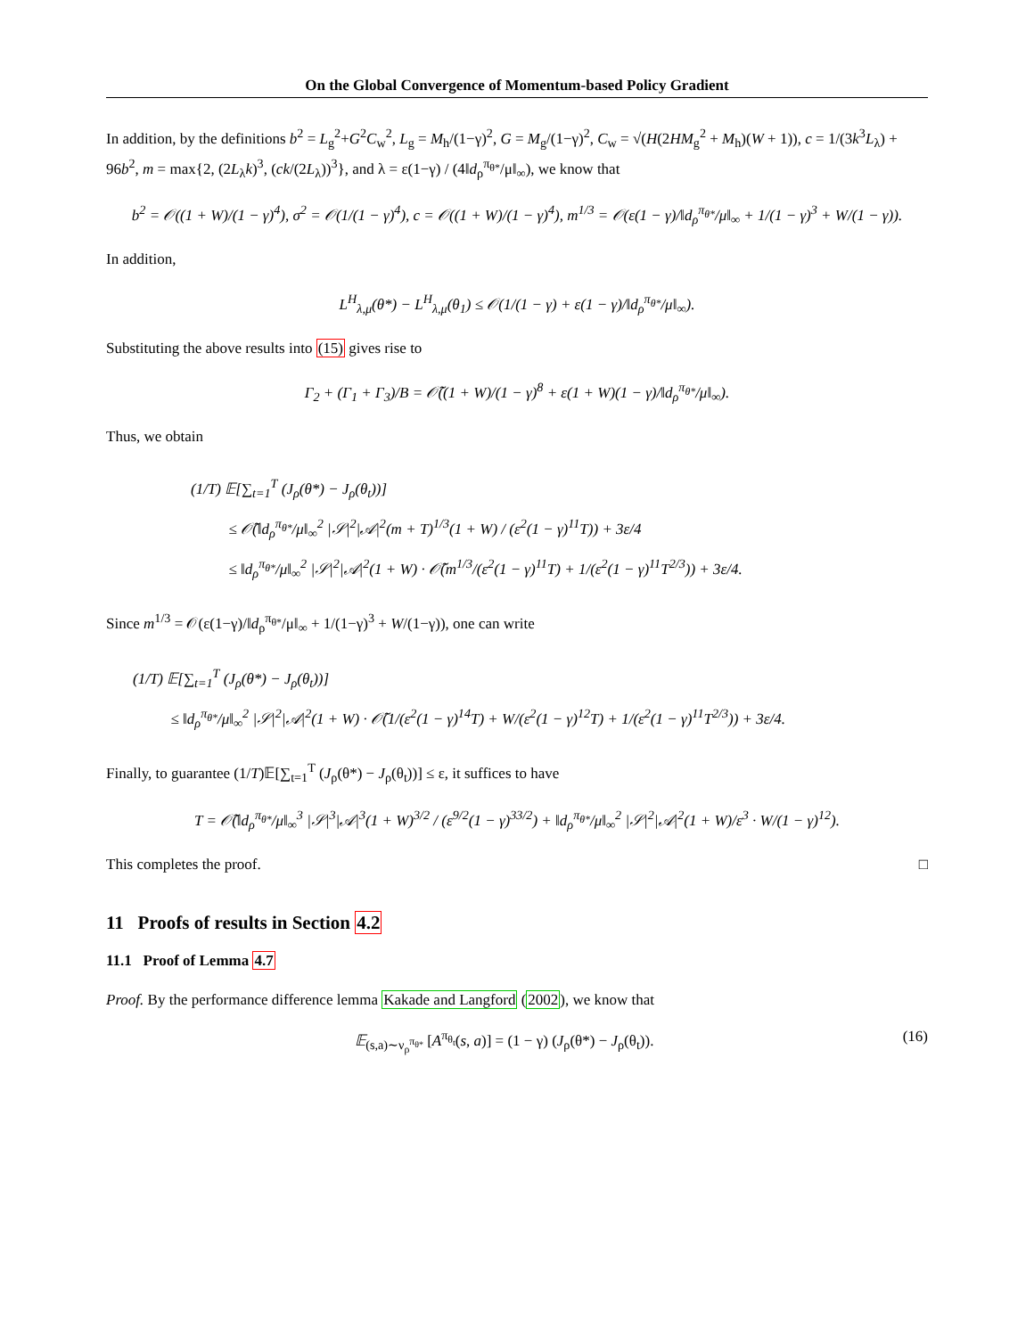On the Global Convergence of Momentum-based Policy Gradient
In addition, by the definitions b<sup>2</sup> = L<sub>g</sub><sup>2</sup>+G<sup>2</sup>C<sub>w</sub><sup>2</sup>, L<sub>g</sub> = M<sub>h</sub>/(1−γ)<sup>2</sup>, G = M<sub>g</sub>/(1−γ)<sup>2</sup>, C<sub>w</sub> = √(H(2HM<sub>g</sub><sup>2</sup> + M<sub>h</sub>)(W + 1)), c = 1/(3k<sup>3</sup>L<sub>λ</sub>) + 96b<sup>2</sup>, m = max{2, (2L<sub>λ</sub>k)<sup>3</sup>, (ck/(2L<sub>λ</sub>))<sup>3</sup>}, and λ = ε(1−γ) / (4‖d<sub>ρ</sub><sup>π<sub>θ*</sub></sup>/μ‖<sub>∞</sub>), we know that
b<sup>2</sup> = 𝒪((1 + W)/(1 − γ)<sup>4</sup>), σ<sup>2</sup> = 𝒪(1/(1 − γ)<sup>4</sup>), c = 𝒪((1 + W)/(1 − γ)<sup>4</sup>), m<sup>1/3</sup> = 𝒪(ε(1 − γ)/‖d<sub>ρ</sub><sup>π<sub>θ*</sub></sup>/μ‖<sub>∞</sub> + 1/(1 − γ)<sup>3</sup> + W/(1 − γ)).
In addition,
L<sup>H</sup><sub>λ,μ</sub>(θ*) − L<sup>H</sup><sub>λ,μ</sub>(θ<sub>1</sub>) ≤ 𝒪(1/(1 − γ) + ε(1 − γ)/‖d<sub>ρ</sub><sup>π<sub>θ*</sub></sup>/μ‖<sub>∞</sub>).
Substituting the above results into (15) gives rise to
Γ<sub>2</sub> + (Γ<sub>1</sub> + Γ<sub>3</sub>)/B = 𝒪̃((1 + W)/(1 − γ)<sup>8</sup> + ε(1 + W)(1 − γ)/‖d<sub>ρ</sub><sup>π<sub>θ*</sub></sup>/μ‖<sub>∞</sub>).
Thus, we obtain
(1/T) 𝔼[∑<sub>t=1</sub><sup>T</sup> (J<sub>ρ</sub>(θ*) − J<sub>ρ</sub>(θ<sub>t</sub>))]
≤ 𝒪̃(‖d<sub>ρ</sub><sup>π<sub>θ*</sub></sup>/μ‖<sub>∞</sub><sup>2</sup> |𝒮|<sup>2</sup>|𝒜|<sup>2</sup>(m + T)<sup>1/3</sup>(1 + W) / (ε<sup>2</sup>(1 − γ)<sup>11</sup>T)) + 3ε/4
≤ ‖d<sub>ρ</sub><sup>π<sub>θ*</sub></sup>/μ‖<sub>∞</sub><sup>2</sup> |𝒮|<sup>2</sup>|𝒜|<sup>2</sup>(1 + W) · 𝒪̃(m<sup>1/3</sup>/(ε<sup>2</sup>(1 − γ)<sup>11</sup>T) + 1/(ε<sup>2</sup>(1 − γ)<sup>11</sup>T<sup>2/3</sup>)) + 3ε/4.
Since m<sup>1/3</sup> = 𝒪(ε(1−γ)/‖d<sub>ρ</sub><sup>π<sub>θ*</sub></sup>/μ‖<sub>∞</sub> + 1/(1−γ)<sup>3</sup> + W/(1−γ)), one can write
(1/T) 𝔼[∑<sub>t=1</sub><sup>T</sup> (J<sub>ρ</sub>(θ*) − J<sub>ρ</sub>(θ<sub>t</sub>))]
≤ ‖d<sub>ρ</sub><sup>π<sub>θ*</sub></sup>/μ‖<sub>∞</sub><sup>2</sup> |𝒮|<sup>2</sup>|𝒜|<sup>2</sup>(1 + W) · 𝒪̃(1/(ε<sup>2</sup>(1 − γ)<sup>14</sup>T) + W/(ε<sup>2</sup>(1 − γ)<sup>12</sup>T) + 1/(ε<sup>2</sup>(1 − γ)<sup>11</sup>T<sup>2/3</sup>)) + 3ε/4.
Finally, to guarantee (1/T)𝔼[∑<sub>t=1</sub><sup>T</sup> (J<sub>ρ</sub>(θ*) − J<sub>ρ</sub>(θ<sub>t</sub>))] ≤ ε, it suffices to have
T = 𝒪̃(‖d<sub>ρ</sub><sup>π<sub>θ*</sub></sup>/μ‖<sub>∞</sub><sup>3</sup> |𝒮|<sup>3</sup>|𝒜|<sup>3</sup>(1 + W)<sup>3/2</sup> / (ε<sup>9/2</sup>(1 − γ)<sup>33/2</sup>) + ‖d<sub>ρ</sub><sup>π<sub>θ*</sub></sup>/μ‖<sub>∞</sub><sup>2</sup> |𝒮|<sup>2</sup>|𝒜|<sup>2</sup>(1 + W)/ε<sup>3</sup> · W/(1 − γ)<sup>12</sup>).
This completes the proof. □
11 Proofs of results in Section 4.2
11.1 Proof of Lemma 4.7
Proof. By the performance difference lemma Kakade and Langford (2002), we know that
𝔼<sub>(s,a)∼ν<sub>ρ</sub><sup>π<sub>θ*</sub></sup></sub> [A<sup>π<sub>θ<sub>t</sub></sub></sup>(s, a)] = (1 − γ) (J<sub>ρ</sub>(θ*) − J<sub>ρ</sub>(θ<sub>t</sub>)). (16)